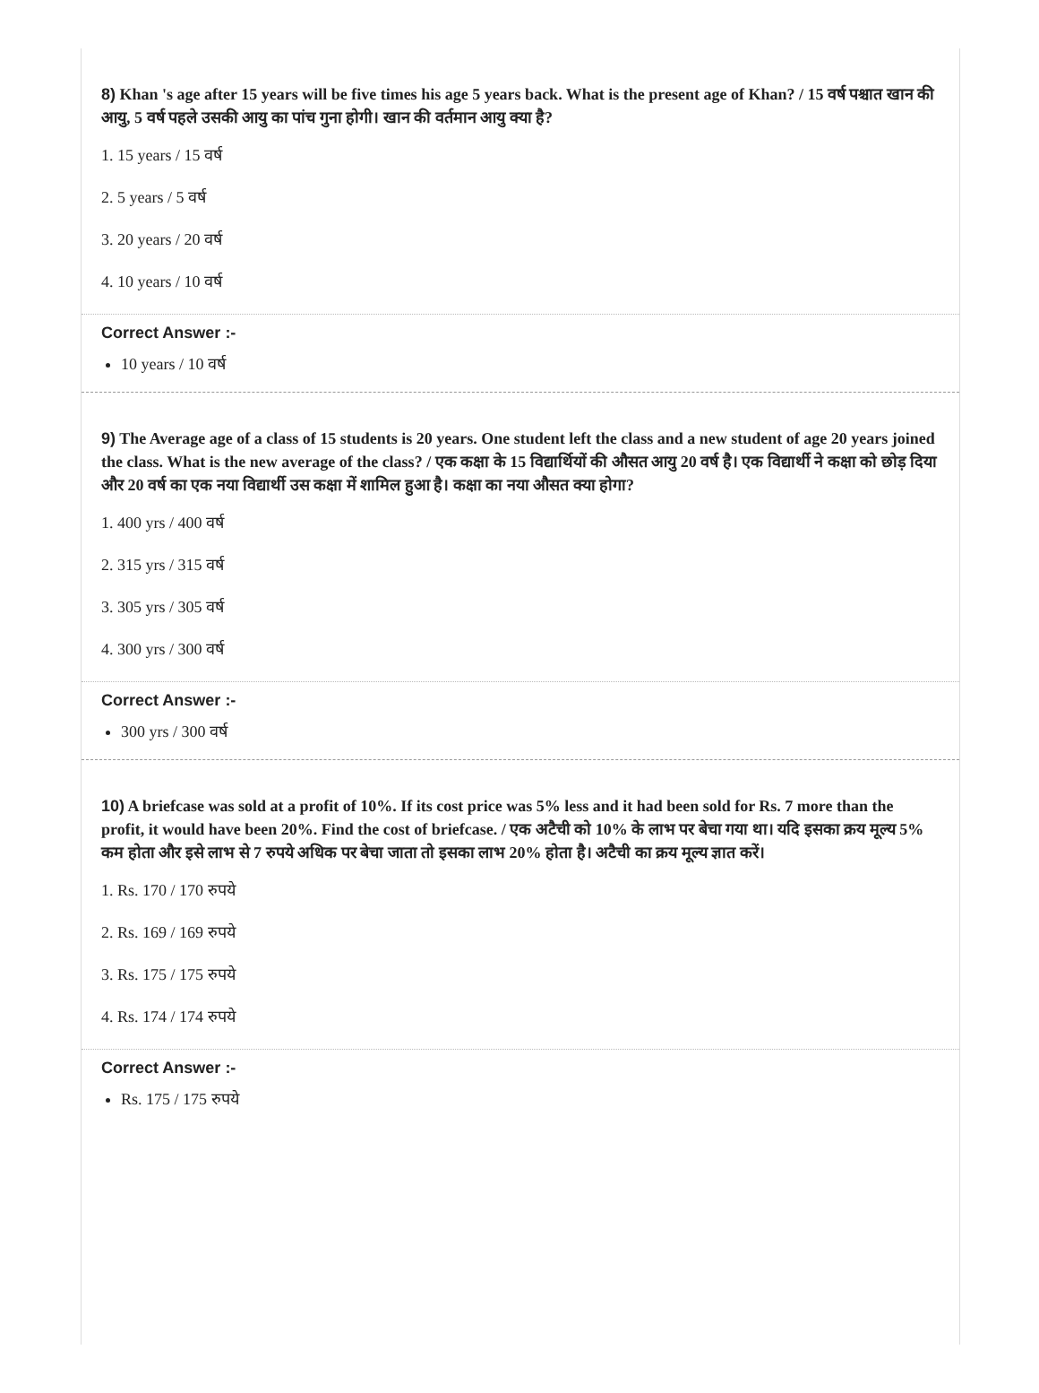8) Khan 's age after 15 years will be five times his age 5 years back. What is the present age of Khan? / 15 वर्ष पश्चात खान की आयु, 5 वर्ष पहले उसकी आयु का पांच गुना होगी। खान की वर्तमान आयु क्या है?
1. 15 years / 15 वर्ष
2. 5 years / 5 वर्ष
3. 20 years / 20 वर्ष
4. 10 years / 10 वर्ष
Correct Answer :-
10 years / 10 वर्ष
9) The Average age of a class of 15 students is 20 years. One student left the class and a new student of age 20 years joined the class. What is the new average of the class? / एक कक्षा के 15 विद्यार्थियों की औसत आयु 20 वर्ष है। एक विद्यार्थी ने कक्षा को छोड़ दिया और 20 वर्ष का एक नया विद्यार्थी उस कक्षा में शामिल हुआ है। कक्षा का नया औसत क्या होगा?
1. 400 yrs / 400 वर्ष
2. 315 yrs / 315 वर्ष
3. 305 yrs / 305 वर्ष
4. 300 yrs / 300 वर्ष
Correct Answer :-
300 yrs / 300 वर्ष
10) A briefcase was sold at a profit of 10%. If its cost price was 5% less and it had been sold for Rs. 7 more than the profit, it would have been 20%. Find the cost of briefcase. / एक अटैची को 10% के लाभ पर बेचा गया था। यदि इसका क्रय मूल्य 5% कम होता और इसे लाभ से 7 रुपये अधिक पर बेचा जाता तो इसका लाभ 20% होता है। अटैची का क्रय मूल्य ज्ञात करें।
1. Rs. 170 / 170 रुपये
2. Rs. 169 / 169 रुपये
3. Rs. 175 / 175 रुपये
4. Rs. 174 / 174 रुपये
Correct Answer :-
Rs. 175 / 175 रुपये